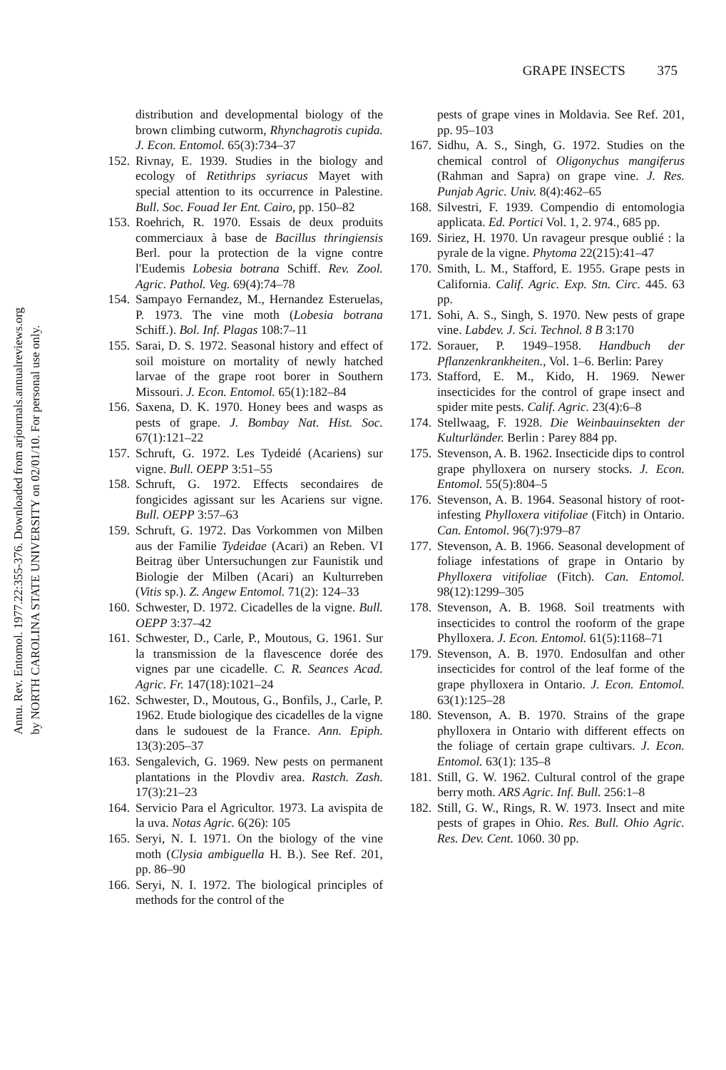Annu. Rev. Entomol. 1977.22:355-376. Downloaded from arjournals.annualreviews.org
by NORTH CAROLINA STATE UNIVERSITY on 02/01/10. For personal use only.
GRAPE INSECTS 375
distribution and developmental biology of the brown climbing cutworm, Rhynchagrotis cupida. J. Econ. Entomol. 65(3):734–37
152. Rivnay, E. 1939. Studies in the biology and ecology of Retithrips syriacus Mayet with special attention to its occurrence in Palestine. Bull. Soc. Fouad Ier Ent. Cairo, pp. 150–82
153. Roehrich, R. 1970. Essais de deux produits commerciaux à base de Bacillus thringiensis Berl. pour la protection de la vigne contre l'Eudemis Lobesia botrana Schiff. Rev. Zool. Agric. Pathol. Veg. 69(4):74–78
154. Sampayo Fernandez, M., Hernandez Esteruelas, P. 1973. The vine moth (Lobesia botrana Schiff.). Bol. Inf. Plagas 108:7–11
155. Sarai, D. S. 1972. Seasonal history and effect of soil moisture on mortality of newly hatched larvae of the grape root borer in Southern Missouri. J. Econ. Entomol. 65(1):182–84
156. Saxena, D. K. 1970. Honey bees and wasps as pests of grape. J. Bombay Nat. Hist. Soc. 67(1):121–22
157. Schruft, G. 1972. Les Tydeidé (Acariens) sur vigne. Bull. OEPP 3:51–55
158. Schruft, G. 1972. Effects secondaires de fongicides agissant sur les Acariens sur vigne. Bull. OEPP 3:57–63
159. Schruft, G. 1972. Das Vorkommen von Milben aus der Familie Tydeidae (Acari) an Reben. VI Beitrag über Untersuchungen zur Faunistik und Biologie der Milben (Acari) an Kulturreben (Vitis sp.). Z. Angew Entomol. 71(2): 124–33
160. Schwester, D. 1972. Cicadelles de la vigne. Bull. OEPP 3:37–42
161. Schwester, D., Carle, P., Moutous, G. 1961. Sur la transmission de la flavescence dorée des vignes par une cicadelle. C. R. Seances Acad. Agric. Fr. 147(18):1021–24
162. Schwester, D., Moutous, G., Bonfils, J., Carle, P. 1962. Etude biologique des cicadelles de la vigne dans le sudouest de la France. Ann. Epiph. 13(3):205–37
163. Sengalevich, G. 1969. New pests on permanent plantations in the Plovdiv area. Rastch. Zash. 17(3):21–23
164. Servicio Para el Agricultor. 1973. La avispita de la uva. Notas Agric. 6(26): 105
165. Seryi, N. I. 1971. On the biology of the vine moth (Clysia ambiguella H. B.). See Ref. 201, pp. 86–90
166. Seryi, N. I. 1972. The biological principles of methods for the control of the
pests of grape vines in Moldavia. See Ref. 201, pp. 95–103
167. Sidhu, A. S., Singh, G. 1972. Studies on the chemical control of Oligonychus mangiferus (Rahman and Sapra) on grape vine. J. Res. Punjab Agric. Univ. 8(4):462–65
168. Silvestri, F. 1939. Compendio di entomologia applicata. Ed. Portici Vol. 1, 2. 974., 685 pp.
169. Siriez, H. 1970. Un ravageur presque oublié : la pyrale de la vigne. Phytoma 22(215):41–47
170. Smith, L. M., Stafford, E. 1955. Grape pests in California. Calif. Agric. Exp. Stn. Circ. 445. 63 pp.
171. Sohi, A. S., Singh, S. 1970. New pests of grape vine. Labdev. J. Sci. Technol. 8 B 3:170
172. Sorauer, P. 1949–1958. Handbuch der Pflanzenkrankheiten., Vol. 1–6. Berlin: Parey
173. Stafford, E. M., Kido, H. 1969. Newer insecticides for the control of grape insect and spider mite pests. Calif. Agric. 23(4):6–8
174. Stellwaag, F. 1928. Die Weinbauinsekten der Kulturländer. Berlin : Parey 884 pp.
175. Stevenson, A. B. 1962. Insecticide dips to control grape phylloxera on nursery stocks. J. Econ. Entomol. 55(5):804–5
176. Stevenson, A. B. 1964. Seasonal history of root-infesting Phylloxera vitifoliae (Fitch) in Ontario. Can. Entomol. 96(7):979–87
177. Stevenson, A. B. 1966. Seasonal development of foliage infestations of grape in Ontario by Phylloxera vitifoliae (Fitch). Can. Entomol. 98(12):1299–305
178. Stevenson, A. B. 1968. Soil treatments with insecticides to control the rooform of the grape Phylloxera. J. Econ. Entomol. 61(5):1168–71
179. Stevenson, A. B. 1970. Endosulfan and other insecticides for control of the leaf forme of the grape phylloxera in Ontario. J. Econ. Entomol. 63(1):125–28
180. Stevenson, A. B. 1970. Strains of the grape phylloxera in Ontario with different effects on the foliage of certain grape cultivars. J. Econ. Entomol. 63(1): 135–8
181. Still, G. W. 1962. Cultural control of the grape berry moth. ARS Agric. Inf. Bull. 256:1–8
182. Still, G. W., Rings, R. W. 1973. Insect and mite pests of grapes in Ohio. Res. Bull. Ohio Agric. Res. Dev. Cent. 1060. 30 pp.